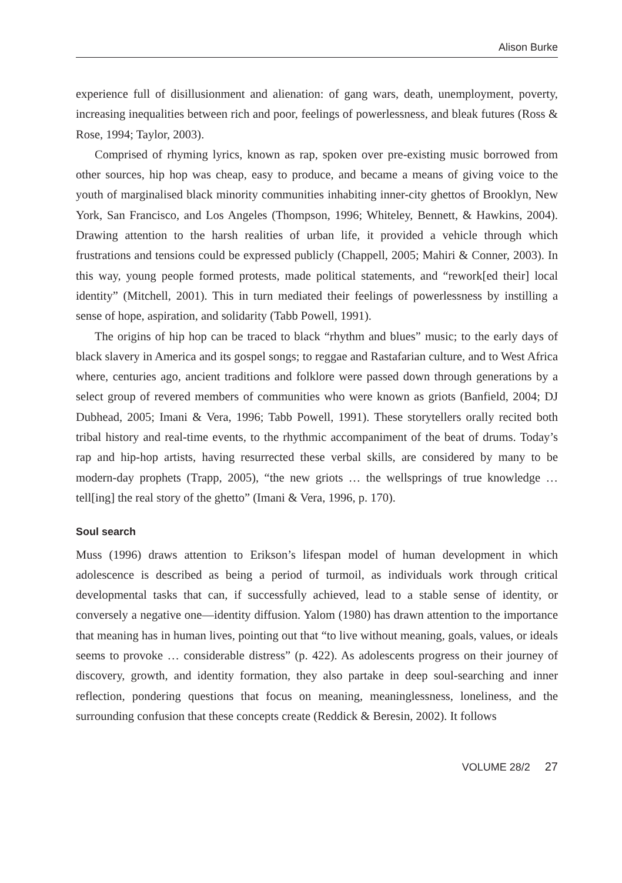Alison Burke
experience full of disillusionment and alienation: of gang wars, death, unemployment, poverty, increasing inequalities between rich and poor, feelings of powerlessness, and bleak futures (Ross & Rose, 1994; Taylor, 2003).
Comprised of rhyming lyrics, known as rap, spoken over pre-existing music borrowed from other sources, hip hop was cheap, easy to produce, and became a means of giving voice to the youth of marginalised black minority communities inhabiting inner-city ghettos of Brooklyn, New York, San Francisco, and Los Angeles (Thompson, 1996; Whiteley, Bennett, & Hawkins, 2004). Drawing attention to the harsh realities of urban life, it provided a vehicle through which frustrations and tensions could be expressed publicly (Chappell, 2005; Mahiri & Conner, 2003). In this way, young people formed protests, made political statements, and “rework[ed their] local identity” (Mitchell, 2001). This in turn mediated their feelings of powerlessness by instilling a sense of hope, aspiration, and solidarity (Tabb Powell, 1991).
The origins of hip hop can be traced to black “rhythm and blues” music; to the early days of black slavery in America and its gospel songs; to reggae and Rastafarian culture, and to West Africa where, centuries ago, ancient traditions and folklore were passed down through generations by a select group of revered members of communities who were known as griots (Banfield, 2004; DJ Dubhead, 2005; Imani & Vera, 1996; Tabb Powell, 1991). These storytellers orally recited both tribal history and real-time events, to the rhythmic accompaniment of the beat of drums. Today’s rap and hip-hop artists, having resurrected these verbal skills, are considered by many to be modern-day prophets (Trapp, 2005), “the new griots … the wellsprings of true knowledge … tell[ing] the real story of the ghetto” (Imani & Vera, 1996, p. 170).
Soul search
Muss (1996) draws attention to Erikson’s lifespan model of human development in which adolescence is described as being a period of turmoil, as individuals work through critical developmental tasks that can, if successfully achieved, lead to a stable sense of identity, or conversely a negative one—identity diffusion. Yalom (1980) has drawn attention to the importance that meaning has in human lives, pointing out that “to live without meaning, goals, values, or ideals seems to provoke … considerable distress” (p. 422). As adolescents progress on their journey of discovery, growth, and identity formation, they also partake in deep soul-searching and inner reflection, pondering questions that focus on meaning, meaninglessness, loneliness, and the surrounding confusion that these concepts create (Reddick & Beresin, 2002). It follows
VOLUME 28/2 27